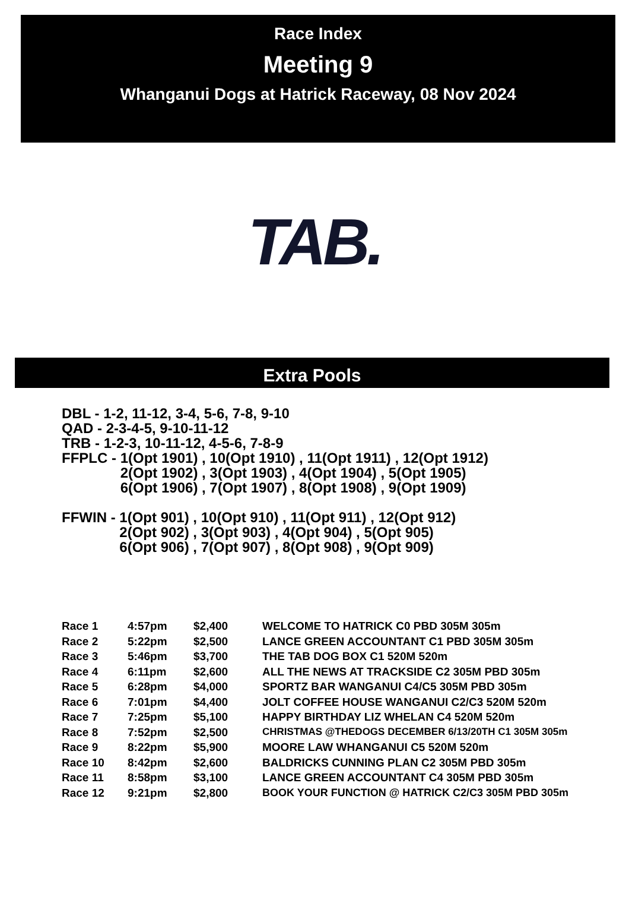Race Index
Meeting 9
Whanganui Dogs at Hatrick Raceway, 08 Nov 2024
TAB.
Extra Pools
DBL - 1-2, 11-12, 3-4, 5-6, 7-8, 9-10
QAD - 2-3-4-5, 9-10-11-12
TRB - 1-2-3, 10-11-12, 4-5-6, 7-8-9
| FFPLC - | 1(Opt 1901) , 10(Opt 1910) , 11(Opt 1911) , 12(Opt 1912) 2(Opt 1902) , 3(Opt 1903) , 4(Opt 1904) , 5(Opt 1905) 6(Opt 1906) , 7(Opt 1907) , 8(Opt 1908) , 9(Opt 1909) |
| FFWIN - | 1(Opt 901) , 10(Opt 910) , 11(Opt 911) , 12(Opt 912) 2(Opt 902) , 3(Opt 903) , 4(Opt 904) , 5(Opt 905) 6(Opt 906) , 7(Opt 907) , 8(Opt 908) , 9(Opt 909) |
| Race 1 | 4:57pm | $2,400 | WELCOME TO HATRICK C0 PBD 305M 305m |
| Race 2 | 5:22pm | $2,500 | LANCE GREEN ACCOUNTANT C1 PBD 305M 305m |
| Race 3 | 5:46pm | $3,700 | THE TAB DOG BOX C1 520M 520m |
| Race 4 | 6:11pm | $2,600 | ALL THE NEWS AT TRACKSIDE C2 305M PBD 305m |
| Race 5 | 6:28pm | $4,000 | SPORTZ BAR WANGANUI C4/C5 305M PBD 305m |
| Race 6 | 7:01pm | $4,400 | JOLT COFFEE HOUSE WANGANUI C2/C3 520M 520m |
| Race 7 | 7:25pm | $5,100 | HAPPY BIRTHDAY LIZ WHELAN C4 520M 520m |
| Race 8 | 7:52pm | $2,500 | CHRISTMAS @THEDOGS DECEMBER 6/13/20TH C1 305M 305m |
| Race 9 | 8:22pm | $5,900 | MOORE LAW WHANGANUI C5 520M 520m |
| Race 10 | 8:42pm | $2,600 | BALDRICKS CUNNING PLAN C2 305M PBD 305m |
| Race 11 | 8:58pm | $3,100 | LANCE GREEN ACCOUNTANT C4 305M PBD 305m |
| Race 12 | 9:21pm | $2,800 | BOOK YOUR FUNCTION @ HATRICK C2/C3 305M PBD 305m |